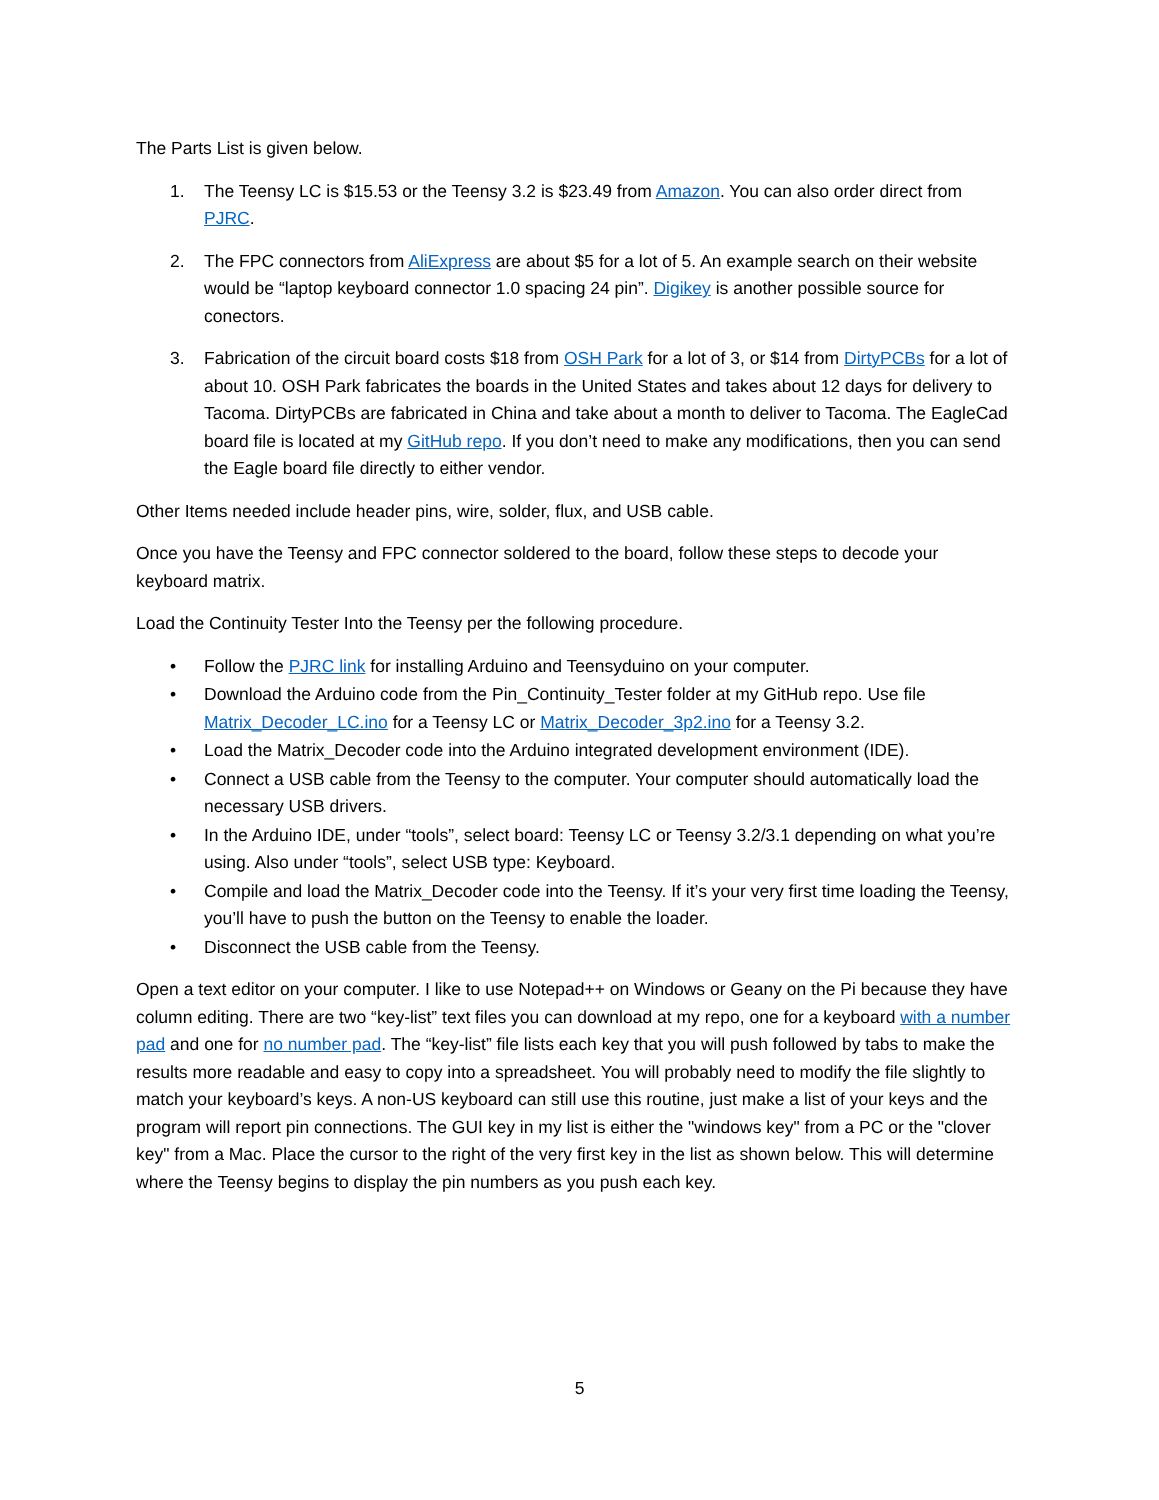The Parts List is given below.
1. The Teensy LC is $15.53 or the Teensy 3.2 is $23.49 from Amazon. You can also order direct from PJRC.
2. The FPC connectors from AliExpress are about $5 for a lot of 5. An example search on their website would be “laptop keyboard connector 1.0 spacing 24 pin”. Digikey is another possible source for conectors.
3. Fabrication of the circuit board costs $18 from OSH Park for a lot of 3, or $14 from DirtyPCBs for a lot of about 10. OSH Park fabricates the boards in the United States and takes about 12 days for delivery to Tacoma. DirtyPCBs are fabricated in China and take about a month to deliver to Tacoma. The EagleCad board file is located at my GitHub repo. If you don’t need to make any modifications, then you can send the Eagle board file directly to either vendor.
Other Items needed include header pins, wire, solder, flux, and USB cable.
Once you have the Teensy and FPC connector soldered to the board, follow these steps to decode your keyboard matrix.
Load the Continuity Tester Into the Teensy per the following procedure.
• Follow the PJRC link for installing Arduino and Teensyduino on your computer.
• Download the Arduino code from the Pin_Continuity_Tester folder at my GitHub repo. Use file Matrix_Decoder_LC.ino for a Teensy LC or Matrix_Decoder_3p2.ino for a Teensy 3.2.
• Load the Matrix_Decoder code into the Arduino integrated development environment (IDE).
• Connect a USB cable from the Teensy to the computer. Your computer should automatically load the necessary USB drivers.
• In the Arduino IDE, under “tools”, select board: Teensy LC or Teensy 3.2/3.1 depending on what you’re using. Also under “tools”, select USB type: Keyboard.
• Compile and load the Matrix_Decoder code into the Teensy. If it’s your very first time loading the Teensy, you’ll have to push the button on the Teensy to enable the loader.
• Disconnect the USB cable from the Teensy.
Open a text editor on your computer. I like to use Notepad++ on Windows or Geany on the Pi because they have column editing. There are two “key-list” text files you can download at my repo, one for a keyboard with a number pad and one for no number pad. The “key-list” file lists each key that you will push followed by tabs to make the results more readable and easy to copy into a spreadsheet. You will probably need to modify the file slightly to match your keyboard’s keys. A non-US keyboard can still use this routine, just make a list of your keys and the program will report pin connections. The GUI key in my list is either the "windows key" from a PC or the "clover key" from a Mac. Place the cursor to the right of the very first key in the list as shown below. This will determine where the Teensy begins to display the pin numbers as you push each key.
5